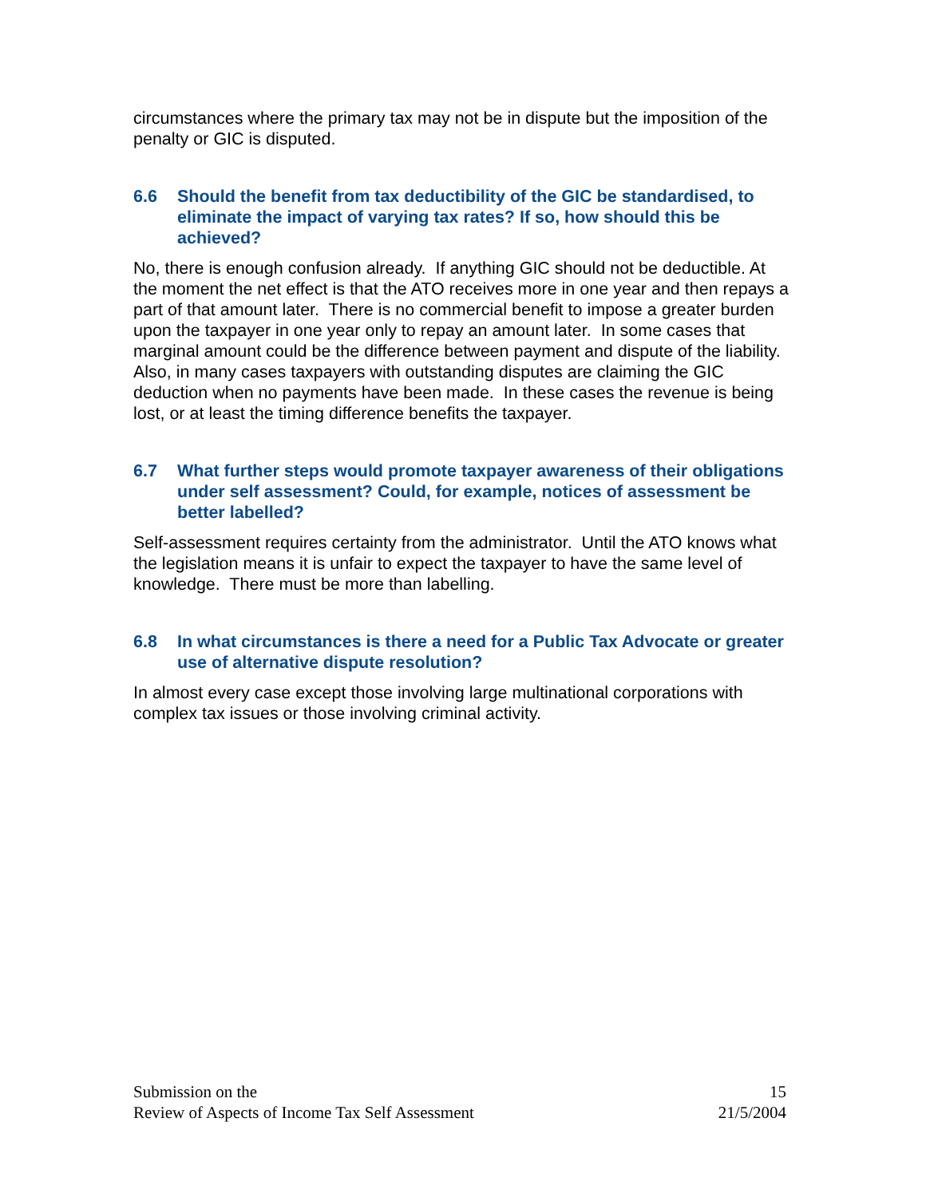circumstances where the primary tax may not be in dispute but the imposition of the penalty or GIC is disputed.
6.6 Should the benefit from tax deductibility of the GIC be standardised, to eliminate the impact of varying tax rates? If so, how should this be achieved?
No, there is enough confusion already. If anything GIC should not be deductible. At the moment the net effect is that the ATO receives more in one year and then repays a part of that amount later. There is no commercial benefit to impose a greater burden upon the taxpayer in one year only to repay an amount later. In some cases that marginal amount could be the difference between payment and dispute of the liability.
Also, in many cases taxpayers with outstanding disputes are claiming the GIC deduction when no payments have been made. In these cases the revenue is being lost, or at least the timing difference benefits the taxpayer.
6.7 What further steps would promote taxpayer awareness of their obligations under self assessment? Could, for example, notices of assessment be better labelled?
Self-assessment requires certainty from the administrator. Until the ATO knows what the legislation means it is unfair to expect the taxpayer to have the same level of knowledge. There must be more than labelling.
6.8 In what circumstances is there a need for a Public Tax Advocate or greater use of alternative dispute resolution?
In almost every case except those involving large multinational corporations with complex tax issues or those involving criminal activity.
Submission on the
Review of Aspects of Income Tax Self Assessment
15
21/5/2004